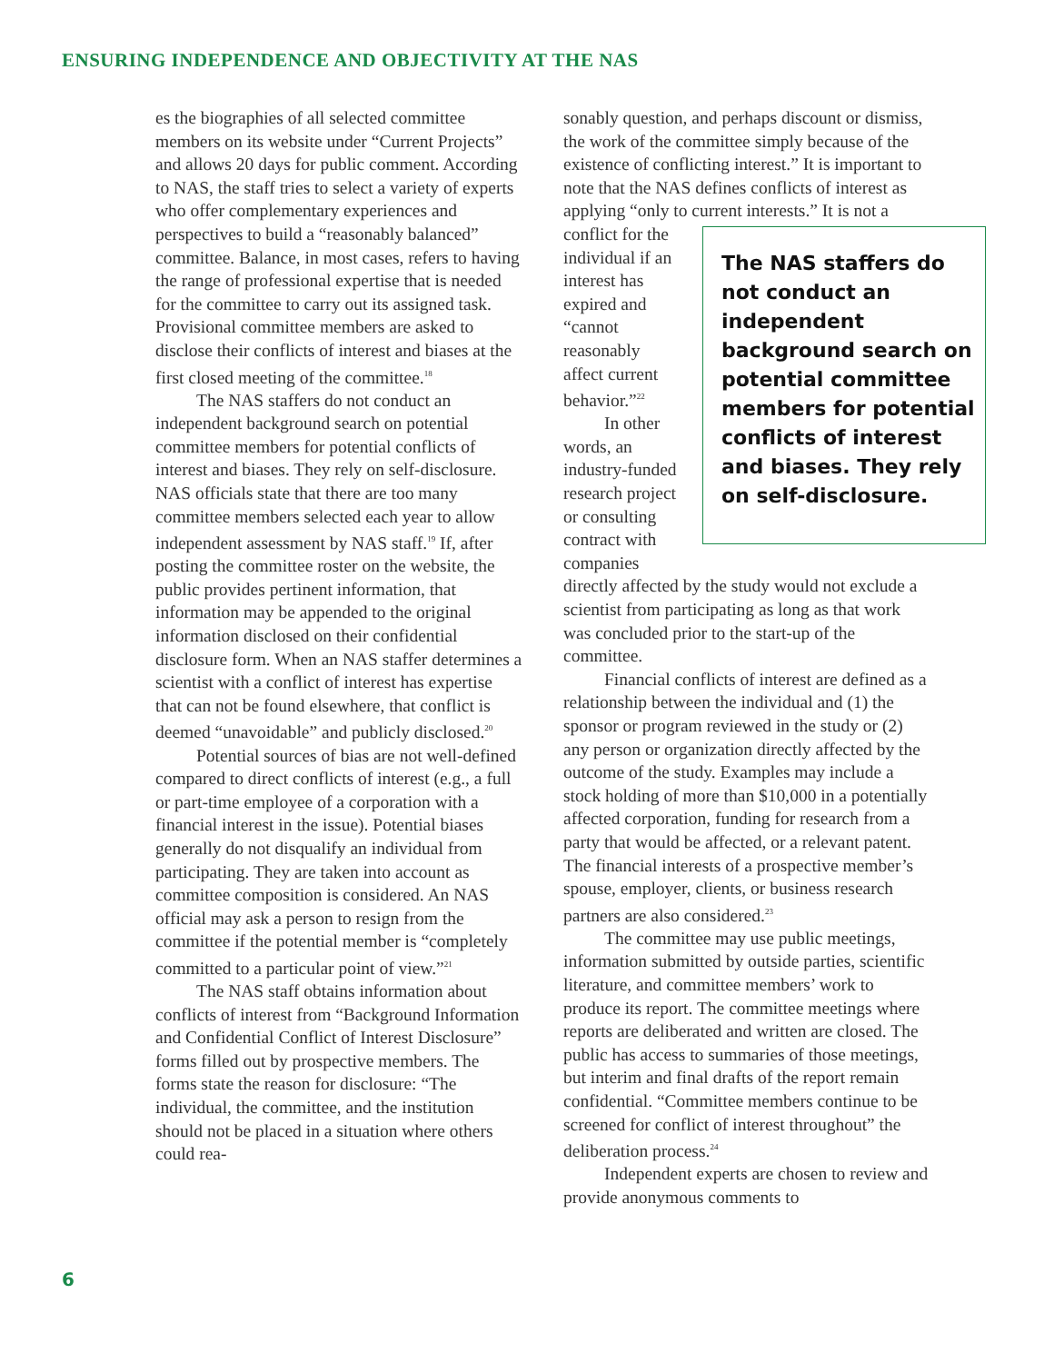ENSURING INDEPENDENCE AND OBJECTIVITY AT THE NAS
es the biographies of all selected committee members on its website under “Current Projects” and allows 20 days for public comment. According to NAS, the staff tries to select a variety of experts who offer complementary experiences and perspectives to build a “reasonably balanced” committee. Balance, in most cases, refers to having the range of professional expertise that is needed for the committee to carry out its assigned task. Provisional committee members are asked to disclose their conflicts of interest and biases at the first closed meeting of the committee.<sup>18</sup>
The NAS staffers do not conduct an independent background search on potential committee members for potential conflicts of interest and biases. They rely on self-disclosure. NAS officials state that there are too many committee members selected each year to allow independent assessment by NAS staff.<sup>19</sup> If, after posting the committee roster on the website, the public provides pertinent information, that information may be appended to the original information disclosed on their confidential disclosure form. When an NAS staffer determines a scientist with a conflict of interest has expertise that can not be found elsewhere, that conflict is deemed “unavoidable” and publicly disclosed.<sup>20</sup>
Potential sources of bias are not well-defined compared to direct conflicts of interest (e.g., a full or part-time employee of a corporation with a financial interest in the issue). Potential biases generally do not disqualify an individual from participating. They are taken into account as committee composition is considered. An NAS official may ask a person to resign from the committee if the potential member is “completely committed to a particular point of view.”<sup>21</sup>
The NAS staff obtains information about conflicts of interest from “Background Information and Confidential Conflict of Interest Disclosure” forms filled out by prospective members. The forms state the reason for disclosure: “The individual, the committee, and the institution should not be placed in a situation where others could rea-
sonably question, and perhaps discount or dismiss, the work of the committee simply because of the existence of conflicting interest.” It is important to note that the NAS defines conflicts of interest as applying “only to current The NAS staffers do not conduct an independent background search on potential committee members for potential conflicts of interest and biases. They rely on self-disclosure. interests.” It is not a conflict for the individual if an interest has expired and “cannot reasonably affect current behavior.”<sup>22</sup>
In other words, an industry-funded research project or consulting contract with companies directly affected by the study would not exclude a scientist from participating as long as that work was concluded prior to the start-up of the committee.
Financial conflicts of interest are defined as a relationship between the individual and (1) the sponsor or program reviewed in the study or (2) any person or organization directly affected by the outcome of the study. Examples may include a stock holding of more than $10,000 in a potentially affected corporation, funding for research from a party that would be affected, or a relevant patent. The financial interests of a prospective member’s spouse, employer, clients, or business research partners are also considered.<sup>23</sup>
The committee may use public meetings, information submitted by outside parties, scientific literature, and committee members’ work to produce its report. The committee meetings where reports are deliberated and written are closed. The public has access to summaries of those meetings, but interim and final drafts of the report remain confidential. “Committee members continue to be screened for conflict of interest throughout” the deliberation process.<sup>24</sup>
Independent experts are chosen to review and provide anonymous comments to
6